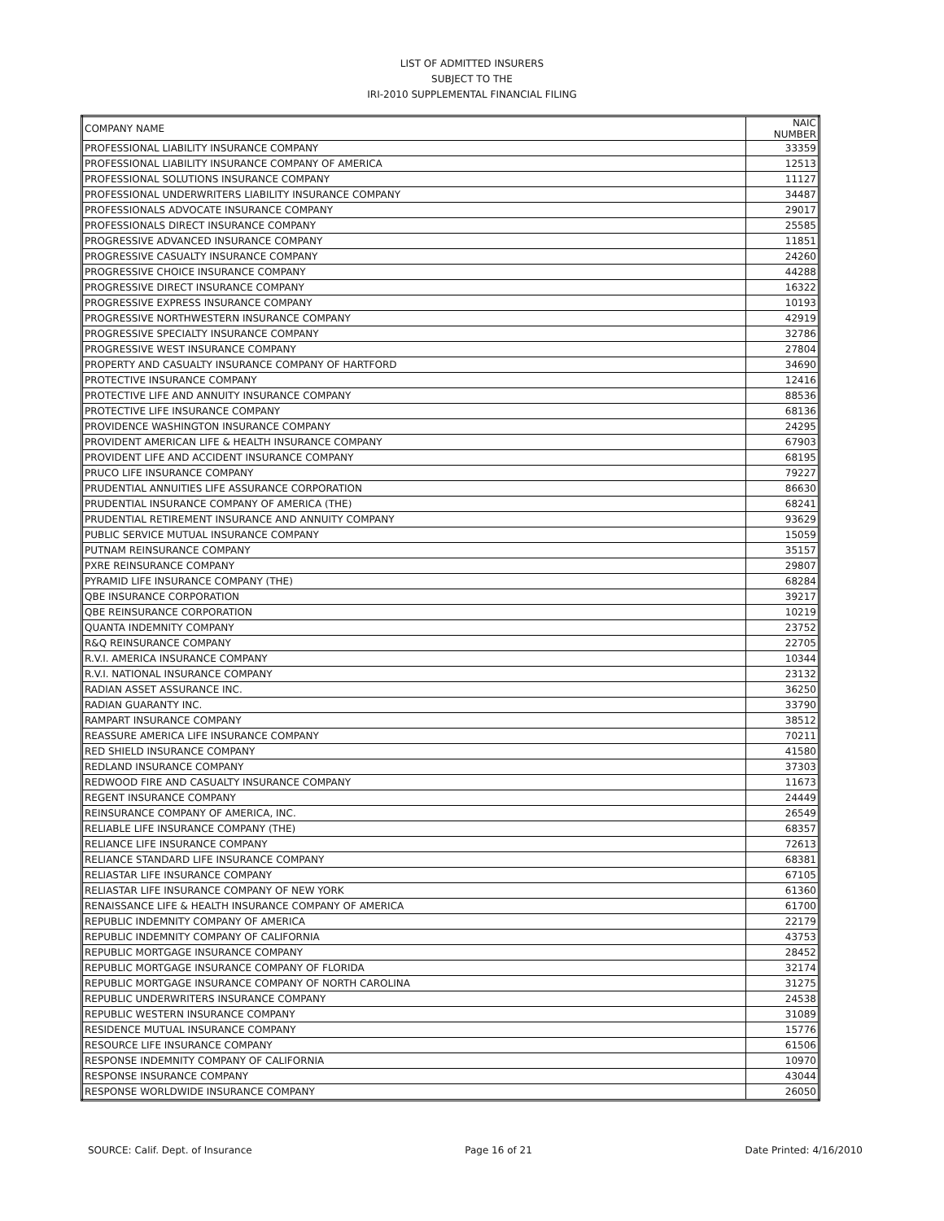LIST OF ADMITTED INSURERS
SUBJECT TO THE
IRI-2010 SUPPLEMENTAL FINANCIAL FILING
| COMPANY NAME | NAIC NUMBER |
| --- | --- |
| PROFESSIONAL LIABILITY INSURANCE COMPANY | 33359 |
| PROFESSIONAL LIABILITY INSURANCE COMPANY OF AMERICA | 12513 |
| PROFESSIONAL SOLUTIONS INSURANCE COMPANY | 11127 |
| PROFESSIONAL UNDERWRITERS LIABILITY INSURANCE COMPANY | 34487 |
| PROFESSIONALS ADVOCATE INSURANCE COMPANY | 29017 |
| PROFESSIONALS DIRECT INSURANCE COMPANY | 25585 |
| PROGRESSIVE ADVANCED INSURANCE COMPANY | 11851 |
| PROGRESSIVE CASUALTY INSURANCE COMPANY | 24260 |
| PROGRESSIVE CHOICE INSURANCE COMPANY | 44288 |
| PROGRESSIVE DIRECT INSURANCE COMPANY | 16322 |
| PROGRESSIVE EXPRESS INSURANCE COMPANY | 10193 |
| PROGRESSIVE NORTHWESTERN INSURANCE COMPANY | 42919 |
| PROGRESSIVE SPECIALTY INSURANCE COMPANY | 32786 |
| PROGRESSIVE WEST INSURANCE COMPANY | 27804 |
| PROPERTY AND CASUALTY INSURANCE COMPANY OF HARTFORD | 34690 |
| PROTECTIVE INSURANCE COMPANY | 12416 |
| PROTECTIVE LIFE AND ANNUITY INSURANCE COMPANY | 88536 |
| PROTECTIVE LIFE INSURANCE COMPANY | 68136 |
| PROVIDENCE WASHINGTON INSURANCE COMPANY | 24295 |
| PROVIDENT AMERICAN LIFE & HEALTH INSURANCE COMPANY | 67903 |
| PROVIDENT LIFE AND ACCIDENT INSURANCE COMPANY | 68195 |
| PRUCO LIFE INSURANCE COMPANY | 79227 |
| PRUDENTIAL ANNUITIES LIFE ASSURANCE CORPORATION | 86630 |
| PRUDENTIAL INSURANCE COMPANY OF AMERICA (THE) | 68241 |
| PRUDENTIAL RETIREMENT INSURANCE AND ANNUITY COMPANY | 93629 |
| PUBLIC SERVICE MUTUAL INSURANCE COMPANY | 15059 |
| PUTNAM REINSURANCE COMPANY | 35157 |
| PXRE REINSURANCE COMPANY | 29807 |
| PYRAMID LIFE INSURANCE COMPANY (THE) | 68284 |
| QBE INSURANCE CORPORATION | 39217 |
| QBE REINSURANCE CORPORATION | 10219 |
| QUANTA INDEMNITY COMPANY | 23752 |
| R&Q REINSURANCE COMPANY | 22705 |
| R.V.I. AMERICA INSURANCE COMPANY | 10344 |
| R.V.I. NATIONAL INSURANCE COMPANY | 23132 |
| RADIAN ASSET ASSURANCE INC. | 36250 |
| RADIAN GUARANTY INC. | 33790 |
| RAMPART INSURANCE COMPANY | 38512 |
| REASSURE AMERICA LIFE INSURANCE COMPANY | 70211 |
| RED SHIELD INSURANCE COMPANY | 41580 |
| REDLAND INSURANCE COMPANY | 37303 |
| REDWOOD FIRE AND CASUALTY INSURANCE COMPANY | 11673 |
| REGENT INSURANCE COMPANY | 24449 |
| REINSURANCE COMPANY OF AMERICA, INC. | 26549 |
| RELIABLE LIFE INSURANCE COMPANY (THE) | 68357 |
| RELIANCE LIFE INSURANCE COMPANY | 72613 |
| RELIANCE STANDARD LIFE INSURANCE COMPANY | 68381 |
| RELIASTAR LIFE INSURANCE COMPANY | 67105 |
| RELIASTAR LIFE INSURANCE COMPANY OF NEW YORK | 61360 |
| RENAISSANCE LIFE & HEALTH INSURANCE COMPANY OF AMERICA | 61700 |
| REPUBLIC INDEMNITY COMPANY OF AMERICA | 22179 |
| REPUBLIC INDEMNITY COMPANY OF CALIFORNIA | 43753 |
| REPUBLIC MORTGAGE INSURANCE COMPANY | 28452 |
| REPUBLIC MORTGAGE INSURANCE COMPANY OF FLORIDA | 32174 |
| REPUBLIC MORTGAGE INSURANCE COMPANY OF NORTH CAROLINA | 31275 |
| REPUBLIC UNDERWRITERS INSURANCE COMPANY | 24538 |
| REPUBLIC WESTERN INSURANCE COMPANY | 31089 |
| RESIDENCE MUTUAL INSURANCE COMPANY | 15776 |
| RESOURCE LIFE INSURANCE COMPANY | 61506 |
| RESPONSE INDEMNITY COMPANY OF CALIFORNIA | 10970 |
| RESPONSE INSURANCE COMPANY | 43044 |
| RESPONSE WORLDWIDE INSURANCE COMPANY | 26050 |
SOURCE: Calif. Dept. of Insurance Page 16 of 21 Date Printed: 4/16/2010